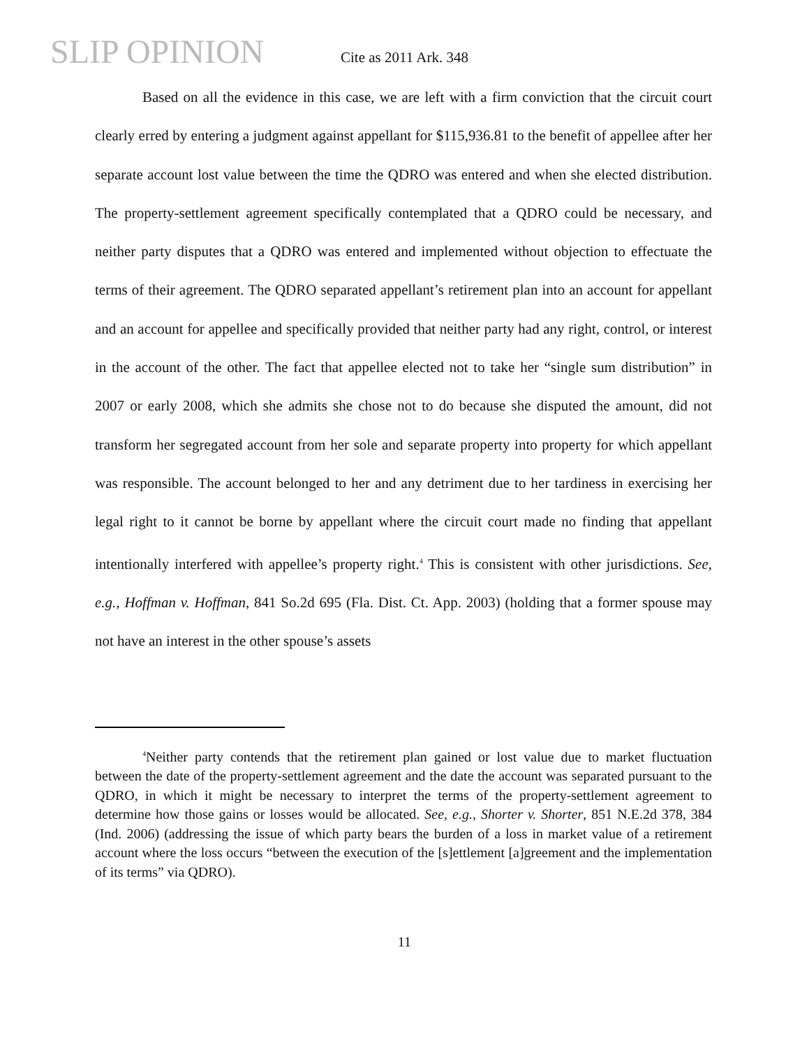SLIP OPINION
Cite as 2011 Ark. 348
Based on all the evidence in this case, we are left with a firm conviction that the circuit court clearly erred by entering a judgment against appellant for $115,936.81 to the benefit of appellee after her separate account lost value between the time the QDRO was entered and when she elected distribution. The property-settlement agreement specifically contemplated that a QDRO could be necessary, and neither party disputes that a QDRO was entered and implemented without objection to effectuate the terms of their agreement. The QDRO separated appellant’s retirement plan into an account for appellant and an account for appellee and specifically provided that neither party had any right, control, or interest in the account of the other. The fact that appellee elected not to take her “single sum distribution” in 2007 or early 2008, which she admits she chose not to do because she disputed the amount, did not transform her segregated account from her sole and separate property into property for which appellant was responsible. The account belonged to her and any detriment due to her tardiness in exercising her legal right to it cannot be borne by appellant where the circuit court made no finding that appellant intentionally interfered with appellee’s property right.<sup>4</sup> This is consistent with other jurisdictions. See, e.g., Hoffman v. Hoffman, 841 So.2d 695 (Fla. Dist. Ct. App. 2003) (holding that a former spouse may not have an interest in the other spouse’s assets
<sup>4</sup> Neither party contends that the retirement plan gained or lost value due to market fluctuation between the date of the property-settlement agreement and the date the account was separated pursuant to the QDRO, in which it might be necessary to interpret the terms of the property-settlement agreement to determine how those gains or losses would be allocated. See, e.g., Shorter v. Shorter, 851 N.E.2d 378, 384 (Ind. 2006) (addressing the issue of which party bears the burden of a loss in market value of a retirement account where the loss occurs “between the execution of the [s]ettlement [a]greement and the implementation of its terms” via QDRO).
11